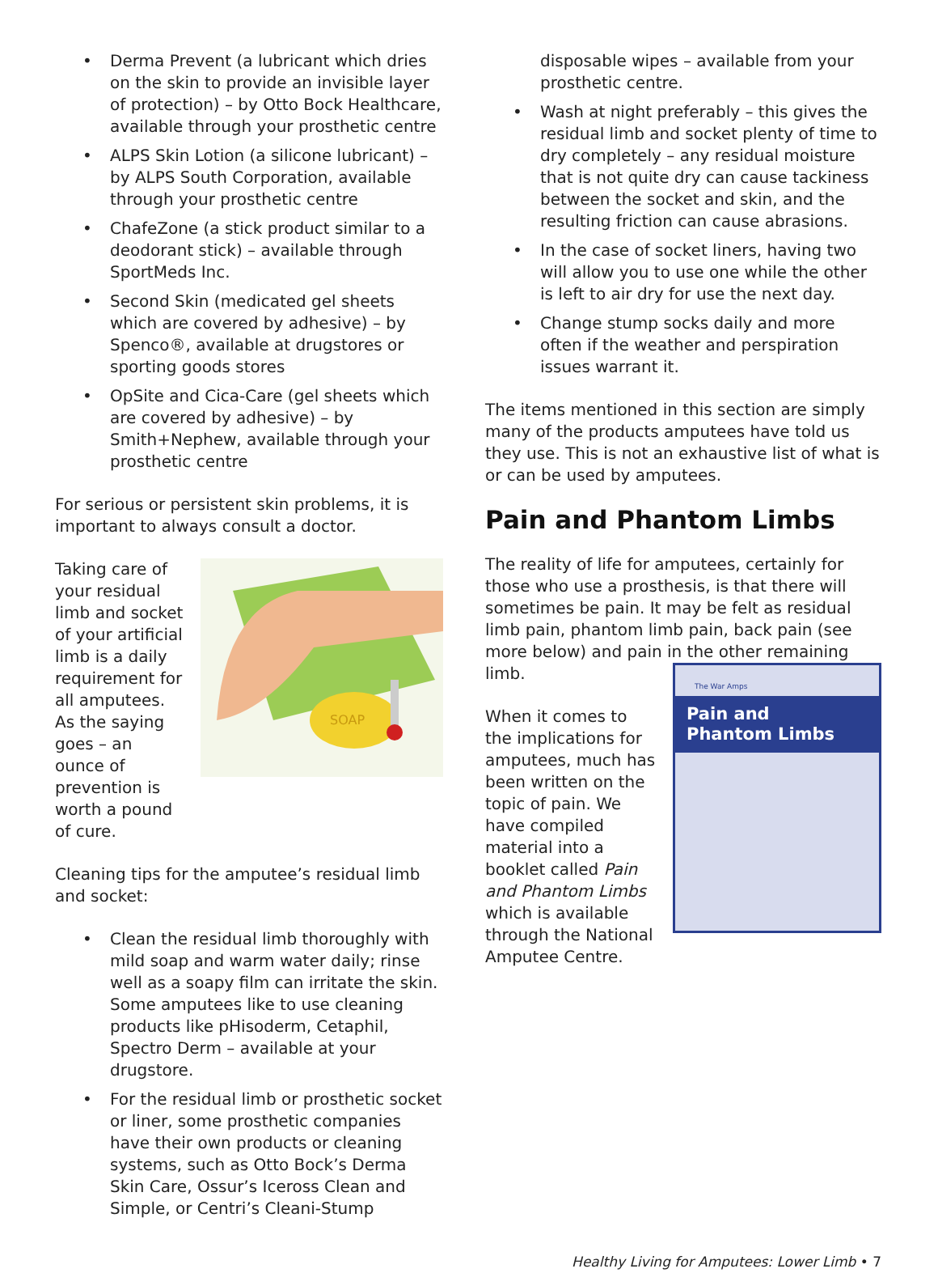• Derma Prevent (a lubricant which dries on the skin to provide an invisible layer of protection) – by Otto Bock Healthcare, available through your prosthetic centre
• ALPS Skin Lotion (a silicone lubricant) – by ALPS South Corporation, available through your prosthetic centre
• ChafeZone (a stick product similar to a deodorant stick) – available through SportMeds Inc.
• Second Skin (medicated gel sheets which are covered by adhesive) – by Spenco®, available at drugstores or sporting goods stores
• OpSite and Cica-Care (gel sheets which are covered by adhesive) – by Smith+Nephew, available through your prosthetic centre
For serious or persistent skin problems, it is important to always consult a doctor.
Taking care of your residual limb and socket of your artificial limb is a daily requirement for all amputees. As the saying goes – an ounce of prevention is worth a pound of cure.
SOAP
Cleaning tips for the amputee’s residual limb and socket:
• Clean the residual limb thoroughly with mild soap and warm water daily; rinse well as a soapy film can irritate the skin. Some amputees like to use cleaning products like pHisoderm, Cetaphil, Spectro Derm – available at your drugstore.
• For the residual limb or prosthetic socket or liner, some prosthetic companies have their own products or cleaning systems, such as Otto Bock’s Derma Skin Care, Ossur’s Iceross Clean and Simple, or Centri’s Cleani-Stump
disposable wipes – available from your prosthetic centre.
• Wash at night preferably – this gives the residual limb and socket plenty of time to dry completely – any residual moisture that is not quite dry can cause tackiness between the socket and skin, and the resulting friction can cause abrasions.
• In the case of socket liners, having two will allow you to use one while the other is left to air dry for use the next day.
• Change stump socks daily and more often if the weather and perspiration issues warrant it.
The items mentioned in this section are simply many of the products amputees have told us they use. This is not an exhaustive list of what is or can be used by amputees.
Pain and Phantom Limbs
The reality of life for amputees, certainly for those who use a prosthesis, is that there will sometimes be pain. It may be felt as residual limb pain, phantom limb pain, back pain (see more below) and pain in the other The War Amps
Pain and
Phantom Limbs remaining limb.
When it comes to the implications for amputees, much has been written on the topic of pain. We have compiled material into a booklet called Pain and Phantom Limbs which is available through the National Amputee Centre.
Healthy Living for Amputees: Lower Limb • 7